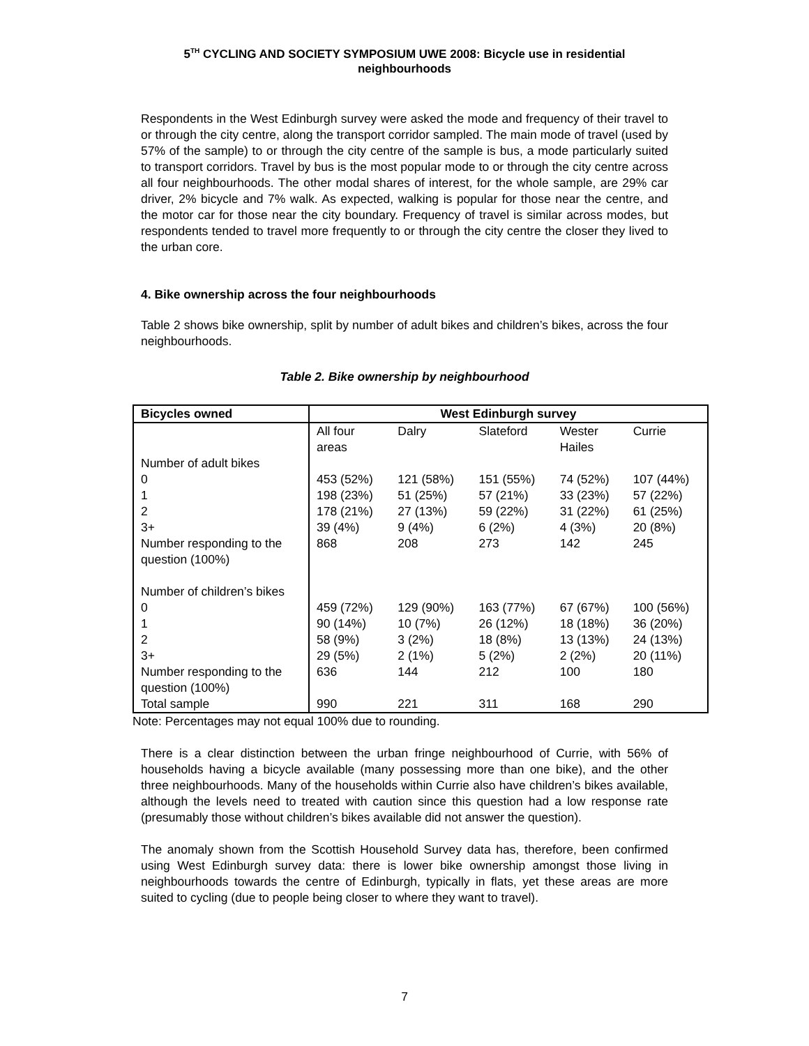5<sup>TH</sup> CYCLING AND SOCIETY SYMPOSIUM UWE 2008: Bicycle use in residential neighbourhoods
Respondents in the West Edinburgh survey were asked the mode and frequency of their travel to or through the city centre, along the transport corridor sampled. The main mode of travel (used by 57% of the sample) to or through the city centre of the sample is bus, a mode particularly suited to transport corridors. Travel by bus is the most popular mode to or through the city centre across all four neighbourhoods. The other modal shares of interest, for the whole sample, are 29% car driver, 2% bicycle and 7% walk. As expected, walking is popular for those near the centre, and the motor car for those near the city boundary. Frequency of travel is similar across modes, but respondents tended to travel more frequently to or through the city centre the closer they lived to the urban core.
4. Bike ownership across the four neighbourhoods
Table 2 shows bike ownership, split by number of adult bikes and children’s bikes, across the four neighbourhoods.
Table 2. Bike ownership by neighbourhood
| Bicycles owned | West Edinburgh survey | | | | |
| --- | --- | --- | --- | --- | --- |
| | All four areas | Dalry | Slateford | Wester Hailes | Currie |
| Number of adult bikes 0 1 2 3+ Number responding to the question (100%) Number of children’s bikes 0 1 2 3+ Number responding to the question (100%) Total sample | 453 (52%) 198 (23%) 178 (21%) 39 (4%) 868 459 (72%) 90 (14%) 58 (9%) 29 (5%) 636 990 | 121 (58%) 51 (25%) 27 (13%) 9 (4%) 208 129 (90%) 10 (7%) 3 (2%) 2 (1%) 144 221 | 151 (55%) 57 (21%) 59 (22%) 6 (2%) 273 163 (77%) 26 (12%) 18 (8%) 5 (2%) 212 311 | 74 (52%) 33 (23%) 31 (22%) 4 (3%) 142 67 (67%) 18 (18%) 13 (13%) 2 (2%) 100 168 | 107 (44%) 57 (22%) 61 (25%) 20 (8%) 245 100 (56%) 36 (20%) 24 (13%) 20 (11%) 180 290 |
Note: Percentages may not equal 100% due to rounding.
There is a clear distinction between the urban fringe neighbourhood of Currie, with 56% of households having a bicycle available (many possessing more than one bike), and the other three neighbourhoods. Many of the households within Currie also have children’s bikes available, although the levels need to treated with caution since this question had a low response rate (presumably those without children’s bikes available did not answer the question).
The anomaly shown from the Scottish Household Survey data has, therefore, been confirmed using West Edinburgh survey data: there is lower bike ownership amongst those living in neighbourhoods towards the centre of Edinburgh, typically in flats, yet these areas are more suited to cycling (due to people being closer to where they want to travel).
7